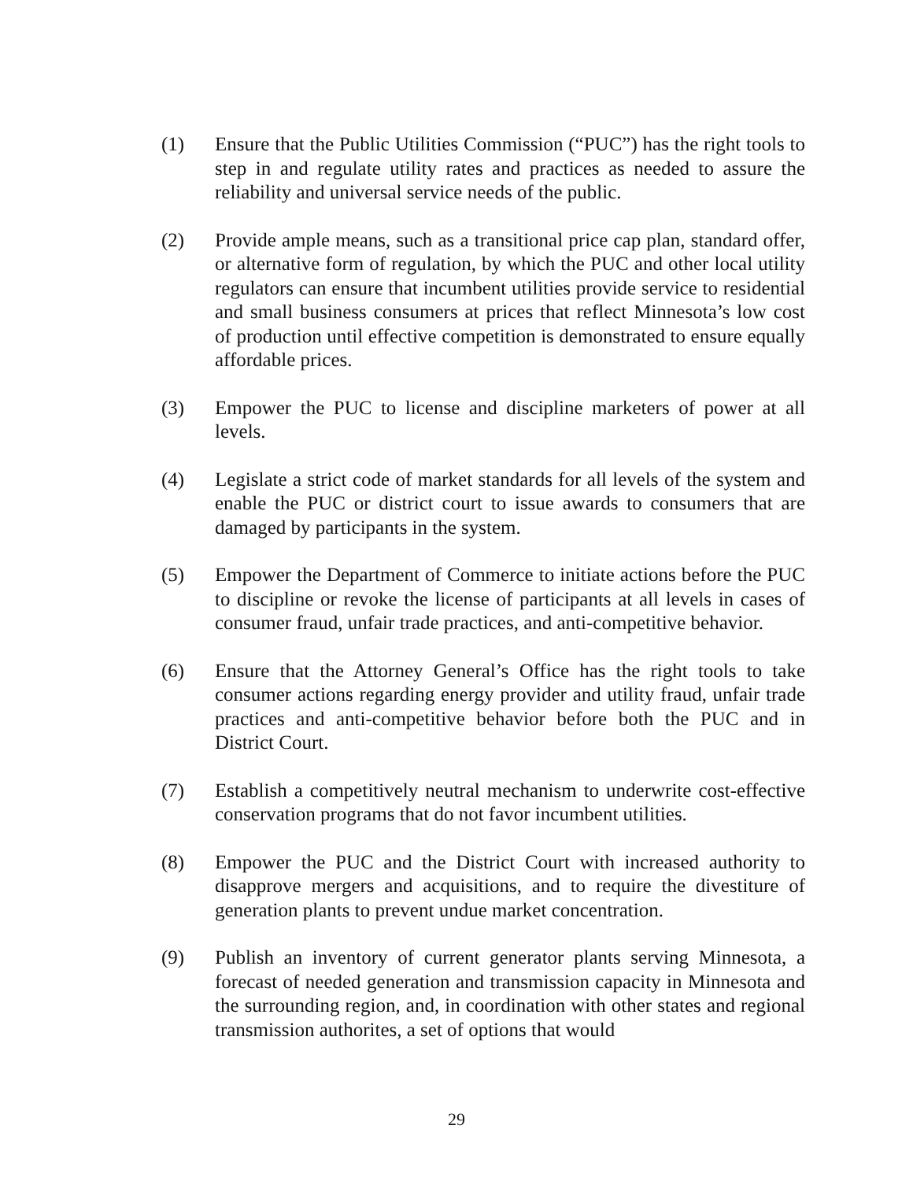(1) Ensure that the Public Utilities Commission (“PUC”) has the right tools to step in and regulate utility rates and practices as needed to assure the reliability and universal service needs of the public.
(2) Provide ample means, such as a transitional price cap plan, standard offer, or alternative form of regulation, by which the PUC and other local utility regulators can ensure that incumbent utilities provide service to residential and small business consumers at prices that reflect Minnesota’s low cost of production until effective competition is demonstrated to ensure equally affordable prices.
(3) Empower the PUC to license and discipline marketers of power at all levels.
(4) Legislate a strict code of market standards for all levels of the system and enable the PUC or district court to issue awards to consumers that are damaged by participants in the system.
(5) Empower the Department of Commerce to initiate actions before the PUC to discipline or revoke the license of participants at all levels in cases of consumer fraud, unfair trade practices, and anti-competitive behavior.
(6) Ensure that the Attorney General’s Office has the right tools to take consumer actions regarding energy provider and utility fraud, unfair trade practices and anti-competitive behavior before both the PUC and in District Court.
(7) Establish a competitively neutral mechanism to underwrite cost-effective conservation programs that do not favor incumbent utilities.
(8) Empower the PUC and the District Court with increased authority to disapprove mergers and acquisitions, and to require the divestiture of generation plants to prevent undue market concentration.
(9) Publish an inventory of current generator plants serving Minnesota, a forecast of needed generation and transmission capacity in Minnesota and the surrounding region, and, in coordination with other states and regional transmission authorites, a set of options that would
29